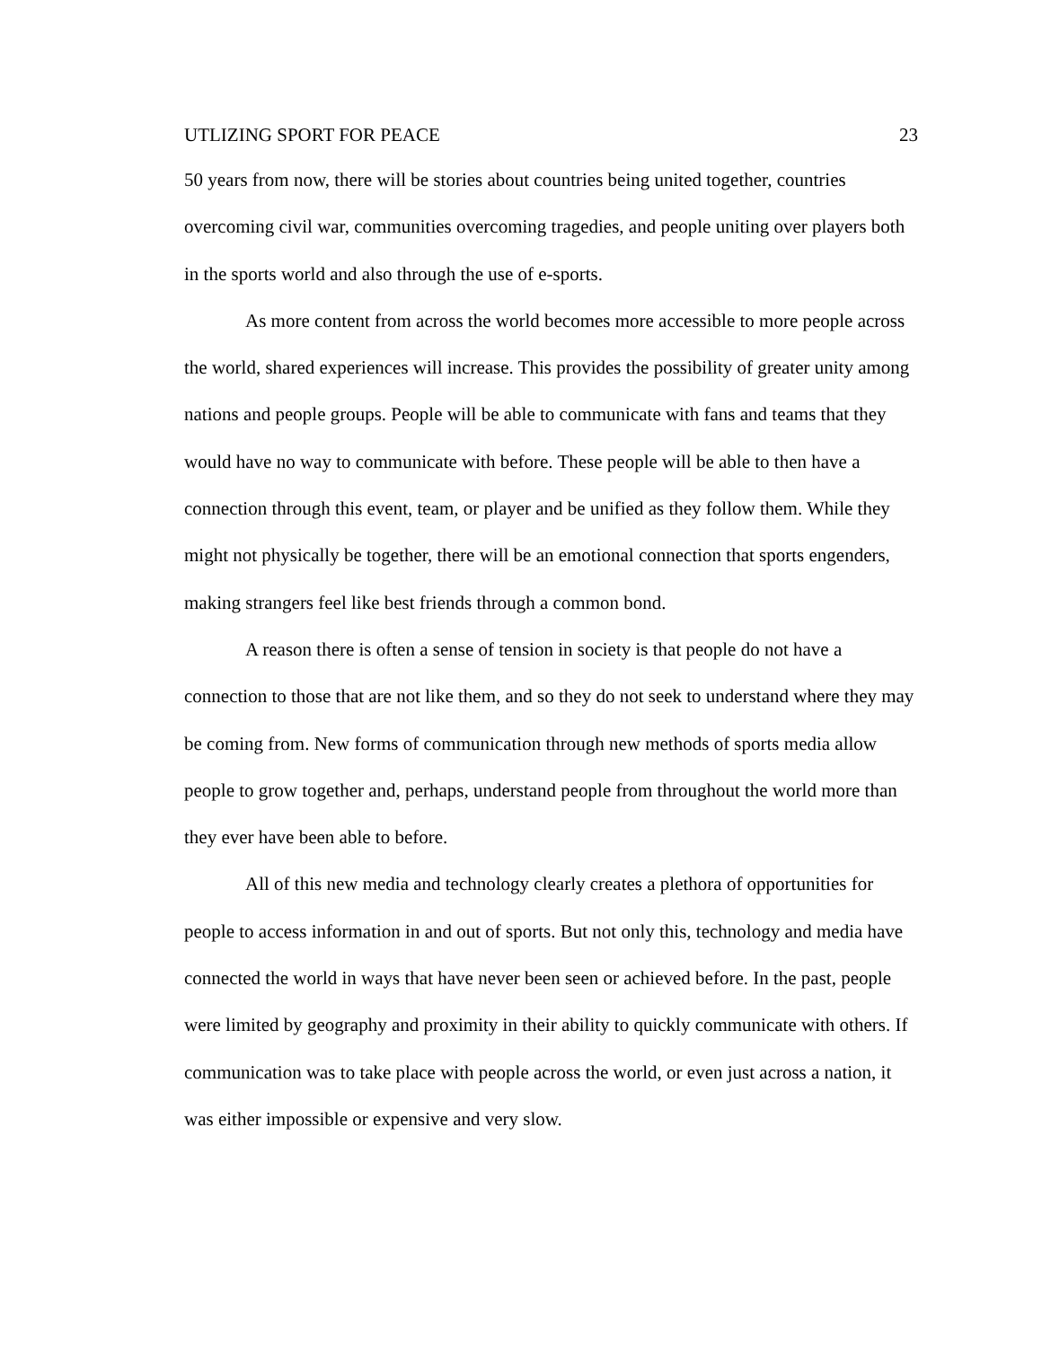UTLIZING SPORT FOR PEACE 23
50 years from now, there will be stories about countries being united together, countries overcoming civil war, communities overcoming tragedies, and people uniting over players both in the sports world and also through the use of e-sports.
As more content from across the world becomes more accessible to more people across the world, shared experiences will increase. This provides the possibility of greater unity among nations and people groups. People will be able to communicate with fans and teams that they would have no way to communicate with before. These people will be able to then have a connection through this event, team, or player and be unified as they follow them. While they might not physically be together, there will be an emotional connection that sports engenders, making strangers feel like best friends through a common bond.
A reason there is often a sense of tension in society is that people do not have a connection to those that are not like them, and so they do not seek to understand where they may be coming from. New forms of communication through new methods of sports media allow people to grow together and, perhaps, understand people from throughout the world more than they ever have been able to before.
All of this new media and technology clearly creates a plethora of opportunities for people to access information in and out of sports. But not only this, technology and media have connected the world in ways that have never been seen or achieved before. In the past, people were limited by geography and proximity in their ability to quickly communicate with others. If communication was to take place with people across the world, or even just across a nation, it was either impossible or expensive and very slow.